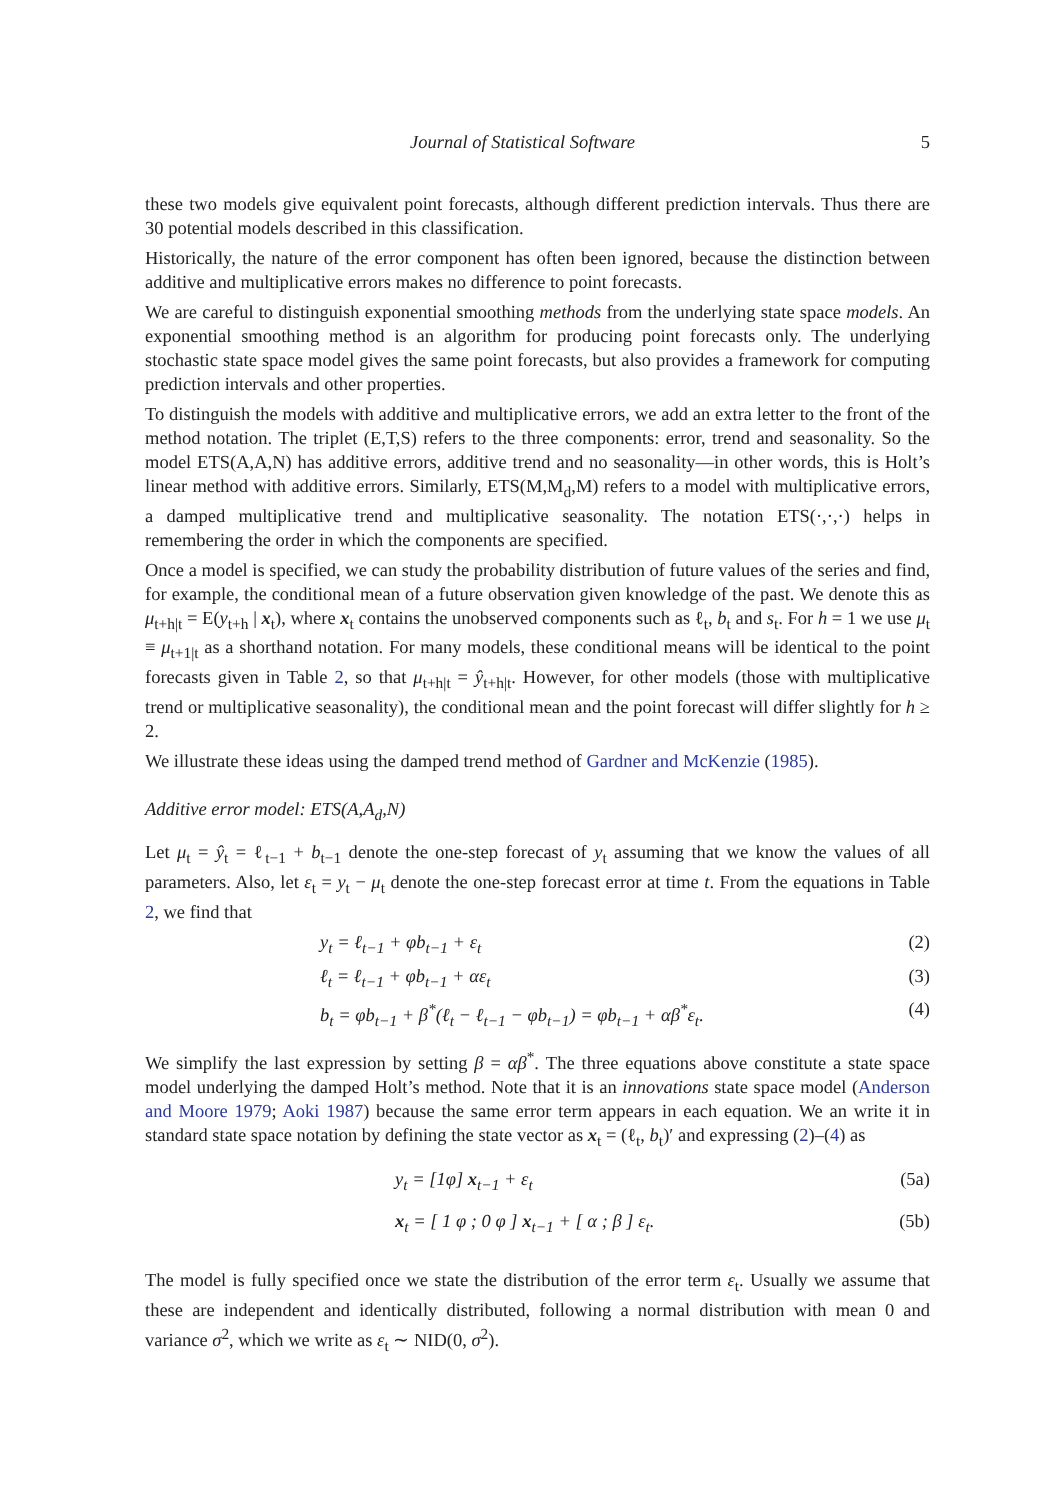Journal of Statistical Software 5
these two models give equivalent point forecasts, although different prediction intervals. Thus there are 30 potential models described in this classification.
Historically, the nature of the error component has often been ignored, because the distinction between additive and multiplicative errors makes no difference to point forecasts.
We are careful to distinguish exponential smoothing methods from the underlying state space models. An exponential smoothing method is an algorithm for producing point forecasts only. The underlying stochastic state space model gives the same point forecasts, but also provides a framework for computing prediction intervals and other properties.
To distinguish the models with additive and multiplicative errors, we add an extra letter to the front of the method notation. The triplet (E,T,S) refers to the three components: error, trend and seasonality. So the model ETS(A,A,N) has additive errors, additive trend and no seasonality—in other words, this is Holt’s linear method with additive errors. Similarly, ETS(M,M<sub>d</sub>,M) refers to a model with multiplicative errors, a damped multiplicative trend and multiplicative seasonality. The notation ETS(·,·,·) helps in remembering the order in which the components are specified.
Once a model is specified, we can study the probability distribution of future values of the series and find, for example, the conditional mean of a future observation given knowledge of the past. We denote this as μ<sub>t+h|t</sub> = E(y<sub>t+h</sub> | x<sub>t</sub>), where x<sub>t</sub> contains the unobserved components such as ℓ<sub>t</sub>, b<sub>t</sub> and s<sub>t</sub>. For h = 1 we use μ<sub>t</sub> ≡ μ<sub>t+1|t</sub> as a shorthand notation. For many models, these conditional means will be identical to the point forecasts given in Table 2, so that μ<sub>t+h|t</sub> = ŷ<sub>t+h|t</sub>. However, for other models (those with multiplicative trend or multiplicative seasonality), the conditional mean and the point forecast will differ slightly for h ≥ 2.
We illustrate these ideas using the damped trend method of Gardner and McKenzie (1985).
Additive error model: ETS(A,A<sub>d</sub>,N)
Let μ<sub>t</sub> = ŷ<sub>t</sub> = ℓ<sub>t−1</sub> + b<sub>t−1</sub> denote the one-step forecast of y<sub>t</sub> assuming that we know the values of all parameters. Also, let ε<sub>t</sub> = y<sub>t</sub> − μ<sub>t</sub> denote the one-step forecast error at time t. From the equations in Table 2, we find that
y<sub>t</sub> = ℓ<sub>t−1</sub> + φb<sub>t−1</sub> + ε<sub>t</sub> (2)
ℓ<sub>t</sub> = ℓ<sub>t−1</sub> + φb<sub>t−1</sub> + αε<sub>t</sub> (3)
b<sub>t</sub> = φb<sub>t−1</sub> + β<sup>*</sup>(ℓ<sub>t</sub> − ℓ<sub>t−1</sub> − φb<sub>t−1</sub>) = φb<sub>t−1</sub> + αβ<sup>*</sup>ε<sub>t</sub>. (4)
We simplify the last expression by setting β = αβ<sup>*</sup>. The three equations above constitute a state space model underlying the damped Holt’s method. Note that it is an innovations state space model (Anderson and Moore 1979; Aoki 1987) because the same error term appears in each equation. We an write it in standard state space notation by defining the state vector as x<sub>t</sub> = (ℓ<sub>t</sub>, b<sub>t</sub>)′ and expressing (2)–(4) as
y<sub>t</sub> = [1φ] x<sub>t−1</sub> + ε<sub>t</sub> (5a)
x<sub>t</sub> = [ 1 φ ; 0 φ ] x<sub>t−1</sub> + [ α ; β ] ε<sub>t</sub>. (5b)
The model is fully specified once we state the distribution of the error term ε<sub>t</sub>. Usually we assume that these are independent and identically distributed, following a normal distribution with mean 0 and variance σ<sup>2</sup>, which we write as ε<sub>t</sub> ∼ NID(0, σ<sup>2</sup>).